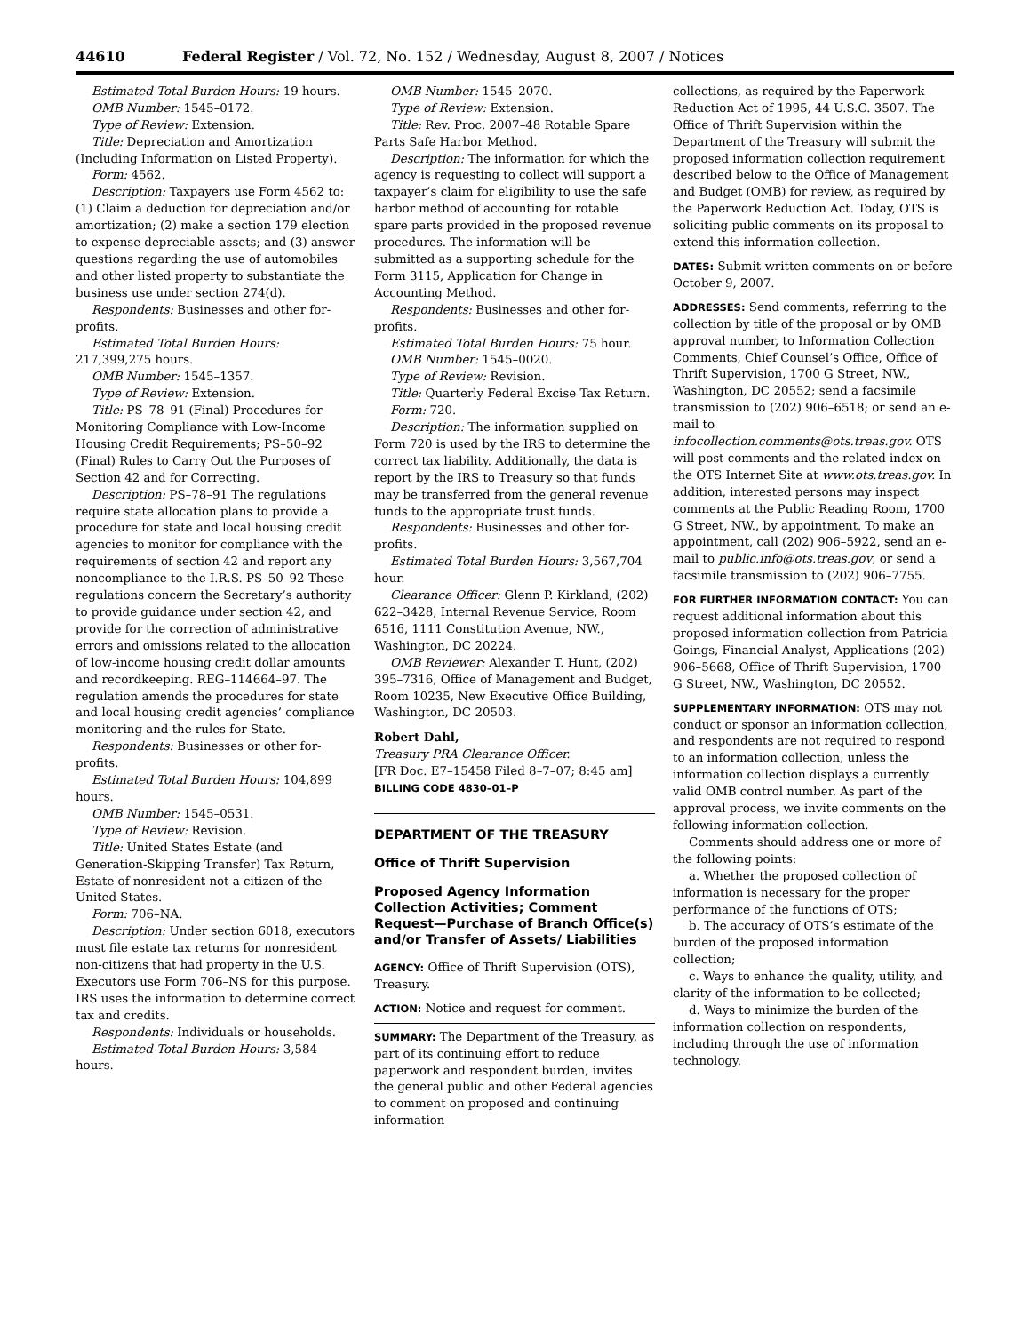44610 Federal Register / Vol. 72, No. 152 / Wednesday, August 8, 2007 / Notices
Estimated Total Burden Hours: 19 hours.
OMB Number: 1545–0172.
Type of Review: Extension.
Title: Depreciation and Amortization (Including Information on Listed Property).
Form: 4562.
Description: Taxpayers use Form 4562 to: (1) Claim a deduction for depreciation and/or amortization; (2) make a section 179 election to expense depreciable assets; and (3) answer questions regarding the use of automobiles and other listed property to substantiate the business use under section 274(d).
Respondents: Businesses and other for-profits.
Estimated Total Burden Hours: 217,399,275 hours.
OMB Number: 1545–1357.
Type of Review: Extension.
Title: PS–78–91 (Final) Procedures for Monitoring Compliance with Low-Income Housing Credit Requirements; PS–50–92 (Final) Rules to Carry Out the Purposes of Section 42 and for Correcting.
Description: PS–78–91 The regulations require state allocation plans to provide a procedure for state and local housing credit agencies to monitor for compliance with the requirements of section 42 and report any noncompliance to the I.R.S. PS–50–92 These regulations concern the Secretary’s authority to provide guidance under section 42, and provide for the correction of administrative errors and omissions related to the allocation of low-income housing credit dollar amounts and recordkeeping. REG–114664–97. The regulation amends the procedures for state and local housing credit agencies’ compliance monitoring and the rules for State.
Respondents: Businesses or other for-profits.
Estimated Total Burden Hours: 104,899 hours.
OMB Number: 1545–0531.
Type of Review: Revision.
Title: United States Estate (and Generation-Skipping Transfer) Tax Return, Estate of nonresident not a citizen of the United States.
Form: 706–NA.
Description: Under section 6018, executors must file estate tax returns for nonresident non-citizens that had property in the U.S. Executors use Form 706–NS for this purpose. IRS uses the information to determine correct tax and credits.
Respondents: Individuals or households.
Estimated Total Burden Hours: 3,584 hours.
OMB Number: 1545–2070.
Type of Review: Extension.
Title: Rev. Proc. 2007–48 Rotable Spare Parts Safe Harbor Method.
Description: The information for which the agency is requesting to collect will support a taxpayer’s claim for eligibility to use the safe harbor method of accounting for rotable spare parts provided in the proposed revenue procedures. The information will be submitted as a supporting schedule for the Form 3115, Application for Change in Accounting Method.
Respondents: Businesses and other for-profits.
Estimated Total Burden Hours: 75 hour.
OMB Number: 1545–0020.
Type of Review: Revision.
Title: Quarterly Federal Excise Tax Return.
Form: 720.
Description: The information supplied on Form 720 is used by the IRS to determine the correct tax liability. Additionally, the data is report by the IRS to Treasury so that funds may be transferred from the general revenue funds to the appropriate trust funds.
Respondents: Businesses and other for-profits.
Estimated Total Burden Hours: 3,567,704 hour.
Clearance Officer: Glenn P. Kirkland, (202) 622–3428, Internal Revenue Service, Room 6516, 1111 Constitution Avenue, NW., Washington, DC 20224.
OMB Reviewer: Alexander T. Hunt, (202) 395–7316, Office of Management and Budget, Room 10235, New Executive Office Building, Washington, DC 20503.
Robert Dahl,
Treasury PRA Clearance Officer.
[FR Doc. E7–15458 Filed 8–7–07; 8:45 am]
BILLING CODE 4830–01–P
DEPARTMENT OF THE TREASURY
Office of Thrift Supervision
Proposed Agency Information Collection Activities; Comment Request—Purchase of Branch Office(s) and/or Transfer of Assets/ Liabilities
AGENCY: Office of Thrift Supervision (OTS), Treasury.
ACTION: Notice and request for comment.
SUMMARY: The Department of the Treasury, as part of its continuing effort to reduce paperwork and respondent burden, invites the general public and other Federal agencies to comment on proposed and continuing information
collections, as required by the Paperwork Reduction Act of 1995, 44 U.S.C. 3507. The Office of Thrift Supervision within the Department of the Treasury will submit the proposed information collection requirement described below to the Office of Management and Budget (OMB) for review, as required by the Paperwork Reduction Act. Today, OTS is soliciting public comments on its proposal to extend this information collection.
DATES: Submit written comments on or before October 9, 2007.
ADDRESSES: Send comments, referring to the collection by title of the proposal or by OMB approval number, to Information Collection Comments, Chief Counsel’s Office, Office of Thrift Supervision, 1700 G Street, NW., Washington, DC 20552; send a facsimile transmission to (202) 906–6518; or send an e-mail to infocollection.comments@ots.treas.gov. OTS will post comments and the related index on the OTS Internet Site at www.ots.treas.gov. In addition, interested persons may inspect comments at the Public Reading Room, 1700 G Street, NW., by appointment. To make an appointment, call (202) 906–5922, send an e-mail to public.info@ots.treas.gov, or send a facsimile transmission to (202) 906–7755.
FOR FURTHER INFORMATION CONTACT: You can request additional information about this proposed information collection from Patricia Goings, Financial Analyst, Applications (202) 906–5668, Office of Thrift Supervision, 1700 G Street, NW., Washington, DC 20552.
SUPPLEMENTARY INFORMATION: OTS may not conduct or sponsor an information collection, and respondents are not required to respond to an information collection, unless the information collection displays a currently valid OMB control number. As part of the approval process, we invite comments on the following information collection.
Comments should address one or more of the following points:
a. Whether the proposed collection of information is necessary for the proper performance of the functions of OTS;
b. The accuracy of OTS’s estimate of the burden of the proposed information collection;
c. Ways to enhance the quality, utility, and clarity of the information to be collected;
d. Ways to minimize the burden of the information collection on respondents, including through the use of information technology.